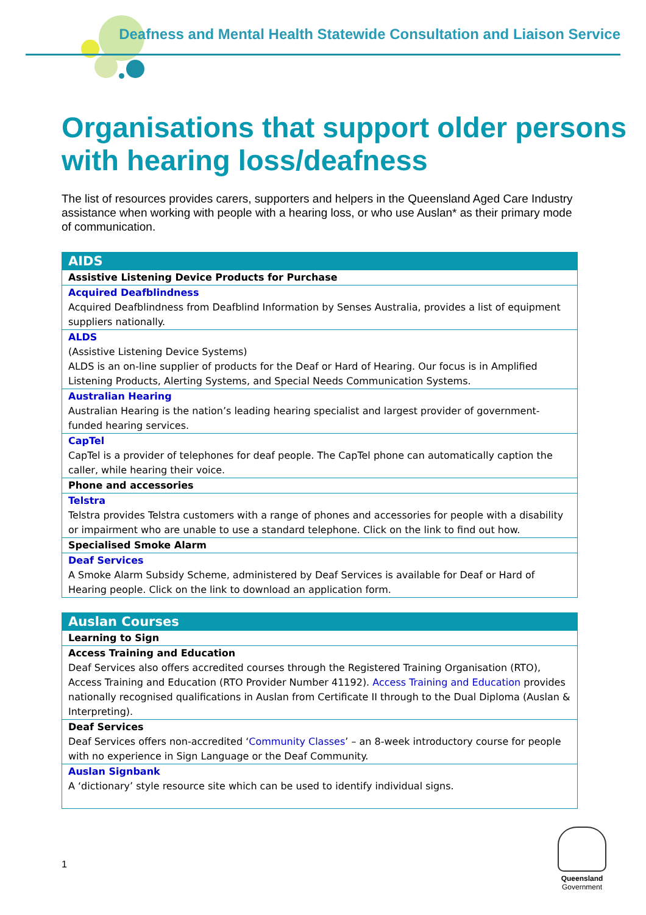Deafness and Mental Health Statewide Consultation and Liaison Service
Organisations that support older persons with hearing loss/deafness
The list of resources provides carers, supporters and helpers in the Queensland Aged Care Industry assistance when working with people with a hearing loss, or who use Auslan* as their primary mode of communication.
| AIDS |
| --- |
| Assistive Listening Device Products for Purchase |
| Acquired Deafblindness Acquired Deafblindness from Deafblind Information by Senses Australia, provides a list of equipment suppliers nationally. |
| ALDS (Assistive Listening Device Systems) ALDS is an on-line supplier of products for the Deaf or Hard of Hearing. Our focus is in Amplified Listening Products, Alerting Systems, and Special Needs Communication Systems. |
| Australian Hearing Australian Hearing is the nation’s leading hearing specialist and largest provider of government-funded hearing services. |
| CapTel CapTel is a provider of telephones for deaf people. The CapTel phone can automatically caption the caller, while hearing their voice. |
| Phone and accessories |
| Telstra Telstra provides Telstra customers with a range of phones and accessories for people with a disability or impairment who are unable to use a standard telephone. Click on the link to find out how. |
| Specialised Smoke Alarm |
| Deaf Services A Smoke Alarm Subsidy Scheme, administered by Deaf Services is available for Deaf or Hard of Hearing people. Click on the link to download an application form. |
| Auslan Courses |
| --- |
| Learning to Sign |
| Access Training and Education Deaf Services also offers accredited courses through the Registered Training Organisation (RTO), Access Training and Education (RTO Provider Number 41192). Access Training and Education provides nationally recognised qualifications in Auslan from Certificate II through to the Dual Diploma (Auslan & Interpreting). |
| Deaf Services Deaf Services offers non-accredited ‘ Community Classes ’ – an 8-week introductory course for people with no experience in Sign Language or the Deaf Community. |
| Auslan Signbank A ‘dictionary’ style resource site which can be used to identify individual signs. |
1
Queensland
Government